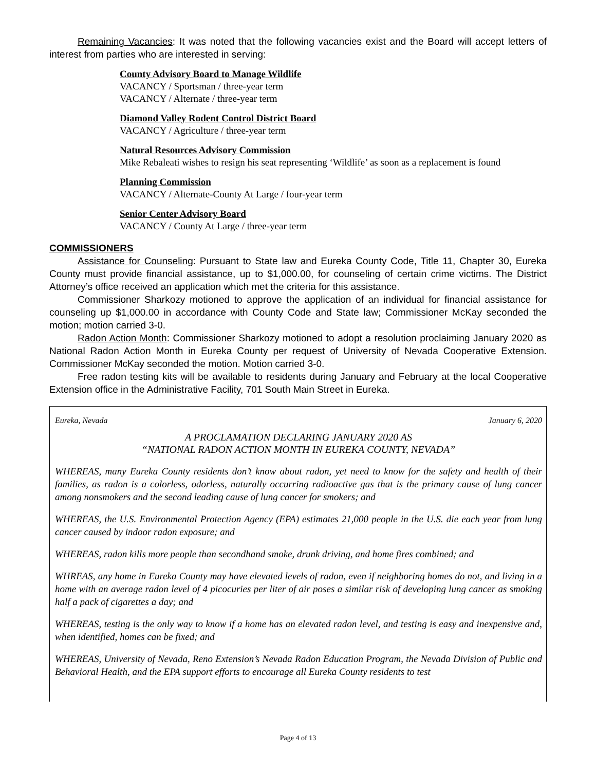Remaining Vacancies: It was noted that the following vacancies exist and the Board will accept letters of interest from parties who are interested in serving:
County Advisory Board to Manage Wildlife
VACANCY / Sportsman / three-year term
VACANCY / Alternate / three-year term
Diamond Valley Rodent Control District Board
VACANCY / Agriculture / three-year term
Natural Resources Advisory Commission
Mike Rebaleati wishes to resign his seat representing ‘Wildlife’ as soon as a replacement is found
Planning Commission
VACANCY / Alternate-County At Large / four-year term
Senior Center Advisory Board
VACANCY / County At Large / three-year term
COMMISSIONERS
Assistance for Counseling: Pursuant to State law and Eureka County Code, Title 11, Chapter 30, Eureka County must provide financial assistance, up to $1,000.00, for counseling of certain crime victims. The District Attorney’s office received an application which met the criteria for this assistance.
Commissioner Sharkozy motioned to approve the application of an individual for financial assistance for counseling up $1,000.00 in accordance with County Code and State law; Commissioner McKay seconded the motion; motion carried 3-0.
Radon Action Month: Commissioner Sharkozy motioned to adopt a resolution proclaiming January 2020 as National Radon Action Month in Eureka County per request of University of Nevada Cooperative Extension. Commissioner McKay seconded the motion. Motion carried 3-0.
Free radon testing kits will be available to residents during January and February at the local Cooperative Extension office in the Administrative Facility, 701 South Main Street in Eureka.
Eureka, Nevada January 6, 2020
A PROCLAMATION DECLARING JANUARY 2020 AS
“NATIONAL RADON ACTION MONTH IN EUREKA COUNTY, NEVADA”
WHEREAS, many Eureka County residents don’t know about radon, yet need to know for the safety and health of their families, as radon is a colorless, odorless, naturally occurring radioactive gas that is the primary cause of lung cancer among nonsmokers and the second leading cause of lung cancer for smokers; and
WHEREAS, the U.S. Environmental Protection Agency (EPA) estimates 21,000 people in the U.S. die each year from lung cancer caused by indoor radon exposure; and
WHEREAS, radon kills more people than secondhand smoke, drunk driving, and home fires combined; and
WHREAS, any home in Eureka County may have elevated levels of radon, even if neighboring homes do not, and living in a home with an average radon level of 4 picocuries per liter of air poses a similar risk of developing lung cancer as smoking half a pack of cigarettes a day; and
WHEREAS, testing is the only way to know if a home has an elevated radon level, and testing is easy and inexpensive and, when identified, homes can be fixed; and
WHEREAS, University of Nevada, Reno Extension’s Nevada Radon Education Program, the Nevada Division of Public and Behavioral Health, and the EPA support efforts to encourage all Eureka County residents to test
Page 4 of 13